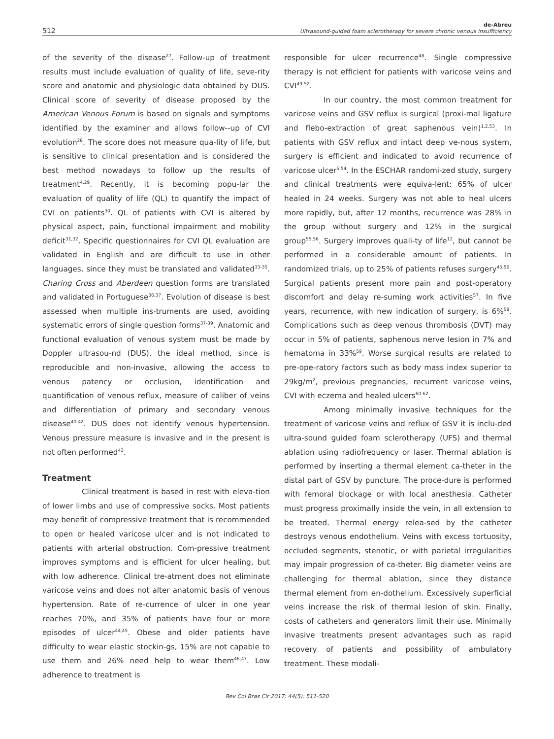512
de-Abreu
Ultrasound-guided foam sclerotherapy for severe chronic venous insufficiency
of the severity of the disease<sup>27</sup>. Follow-up of treatment results must include evaluation of quality of life, seve-rity score and anatomic and physiologic data obtained by DUS. Clinical score of severity of disease proposed by the American Venous Forum is based on signals and symptoms identified by the examiner and allows follow--up of CVI evolution<sup>28</sup>. The score does not measure qua-lity of life, but is sensitive to clinical presentation and is considered the best method nowadays to follow up the results of treatment<sup>4,29</sup>. Recently, it is becoming popu-lar the evaluation of quality of life (QL) to quantify the impact of CVI on patients<sup>30</sup>. QL of patients with CVI is altered by physical aspect, pain, functional impairment and mobility deficit<sup>31,32</sup>. Specific questionnaires for CVI QL evaluation are validated in English and are difficult to use in other languages, since they must be translated and validated<sup>33-35</sup>. Charing Cross and Aberdeen question forms are translated and validated in Portuguese<sup>36,37</sup>. Evolution of disease is best assessed when multiple ins-truments are used, avoiding systematic errors of single question forms<sup>37-39</sup>. Anatomic and functional evaluation of venous system must be made by Doppler ultrasou-nd (DUS), the ideal method, since is reproducible and non-invasive, allowing the access to venous patency or occlusion, identification and quantification of venous reflux, measure of caliber of veins and differentiation of primary and secondary venous disease<sup>40-42</sup>. DUS does not identify venous hypertension. Venous pressure measure is invasive and in the present is not often performed<sup>43</sup>.
Treatment
Clinical treatment is based in rest with eleva-tion of lower limbs and use of compressive socks. Most patients may benefit of compressive treatment that is recommended to open or healed varicose ulcer and is not indicated to patients with arterial obstruction. Com-pressive treatment improves symptoms and is efficient for ulcer healing, but with low adherence. Clinical tre-atment does not eliminate varicose veins and does not alter anatomic basis of venous hypertension. Rate of re-currence of ulcer in one year reaches 70%, and 35% of patients have four or more episodes of ulcer<sup>44,45</sup>. Obese and older patients have difficulty to wear elastic stockin-gs, 15% are not capable to use them and 26% need help to wear them<sup>46,47</sup>. Low adherence to treatment is
responsible for ulcer recurrence<sup>48</sup>. Single compressive therapy is not efficient for patients with varicose veins and CVI<sup>49-52</sup>.
In our country, the most common treatment for varicose veins and GSV reflux is surgical (proxi-mal ligature and flebo-extraction of great saphenous vein)<sup>1,2,53</sup>. In patients with GSV reflux and intact deep ve-nous system, surgery is efficient and indicated to avoid recurrence of varicose ulcer<sup>5,54</sup>. In the ESCHAR randomi-zed study, surgery and clinical treatments were equiva-lent: 65% of ulcer healed in 24 weeks. Surgery was not able to heal ulcers more rapidly, but, after 12 months, recurrence was 28% in the group without surgery and 12% in the surgical group<sup>55,56</sup>. Surgery improves quali-ty of life<sup>12</sup>, but cannot be performed in a considerable amount of patients. In randomized trials, up to 25% of patients refuses surgery<sup>45,56</sup>. Surgical patients present more pain and post-operatory discomfort and delay re-suming work activities<sup>57</sup>. In five years, recurrence, with new indication of surgery, is 6%<sup>58</sup>. Complications such as deep venous thrombosis (DVT) may occur in 5% of patients, saphenous nerve lesion in 7% and hematoma in 33%<sup>59</sup>. Worse surgical results are related to pre-ope-ratory factors such as body mass index superior to 29kg/m<sup>2</sup>, previous pregnancies, recurrent varicose veins, CVI with eczema and healed ulcers<sup>60-62</sup>.
Among minimally invasive techniques for the treatment of varicose veins and reflux of GSV it is inclu-ded ultra-sound guided foam sclerotherapy (UFS) and thermal ablation using radiofrequency or laser. Thermal ablation is performed by inserting a thermal element ca-theter in the distal part of GSV by puncture. The proce-dure is performed with femoral blockage or with local anesthesia. Catheter must progress proximally inside the vein, in all extension to be treated. Thermal energy relea-sed by the catheter destroys venous endothelium. Veins with excess tortuosity, occluded segments, stenotic, or with parietal irregularities may impair progression of ca-theter. Big diameter veins are challenging for thermal ablation, since they distance thermal element from en-dothelium. Excessively superficial veins increase the risk of thermal lesion of skin. Finally, costs of catheters and generators limit their use. Minimally invasive treatments present advantages such as rapid recovery of patients and possibility of ambulatory treatment. These modali-
Rev Col Bras Cir 2017; 44(5): 511-520